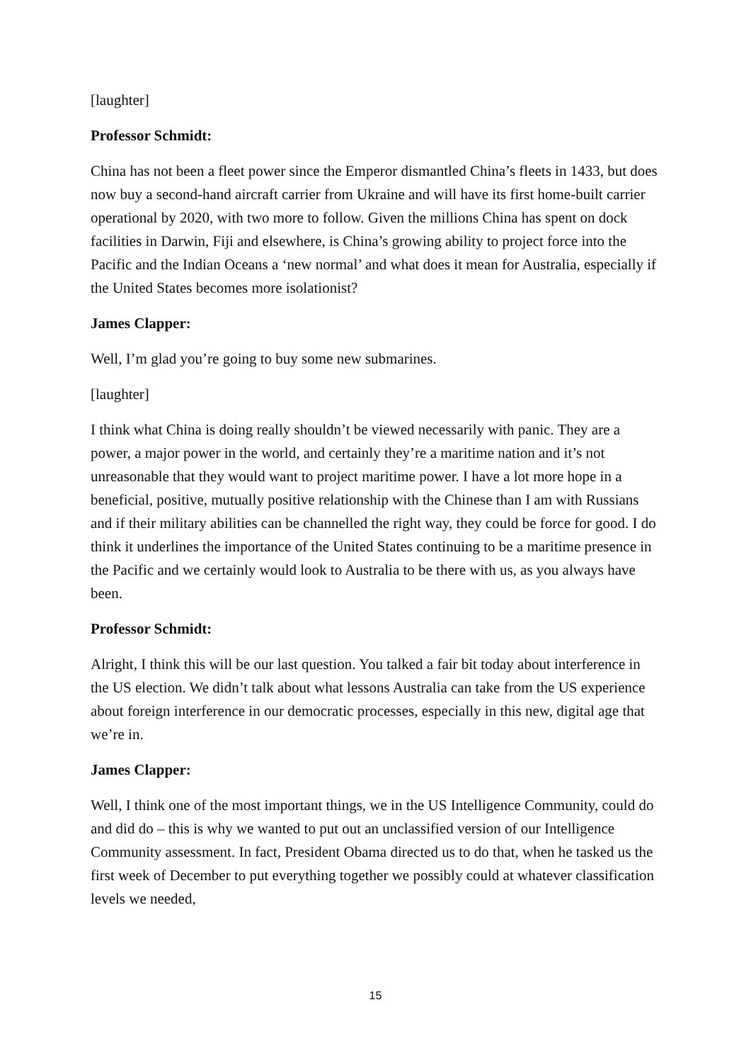[laughter]
Professor Schmidt:
China has not been a fleet power since the Emperor dismantled China’s fleets in 1433, but does now buy a second-hand aircraft carrier from Ukraine and will have its first home-built carrier operational by 2020, with two more to follow. Given the millions China has spent on dock facilities in Darwin, Fiji and elsewhere, is China’s growing ability to project force into the Pacific and the Indian Oceans a ‘new normal’ and what does it mean for Australia, especially if the United States becomes more isolationist?
James Clapper:
Well, I’m glad you’re going to buy some new submarines.
[laughter]
I think what China is doing really shouldn’t be viewed necessarily with panic. They are a power, a major power in the world, and certainly they’re a maritime nation and it’s not unreasonable that they would want to project maritime power. I have a lot more hope in a beneficial, positive, mutually positive relationship with the Chinese than I am with Russians and if their military abilities can be channelled the right way, they could be force for good. I do think it underlines the importance of the United States continuing to be a maritime presence in the Pacific and we certainly would look to Australia to be there with us, as you always have been.
Professor Schmidt:
Alright, I think this will be our last question. You talked a fair bit today about interference in the US election. We didn’t talk about what lessons Australia can take from the US experience about foreign interference in our democratic processes, especially in this new, digital age that we’re in.
James Clapper:
Well, I think one of the most important things, we in the US Intelligence Community, could do and did do – this is why we wanted to put out an unclassified version of our Intelligence Community assessment. In fact, President Obama directed us to do that, when he tasked us the first week of December to put everything together we possibly could at whatever classification levels we needed,
15